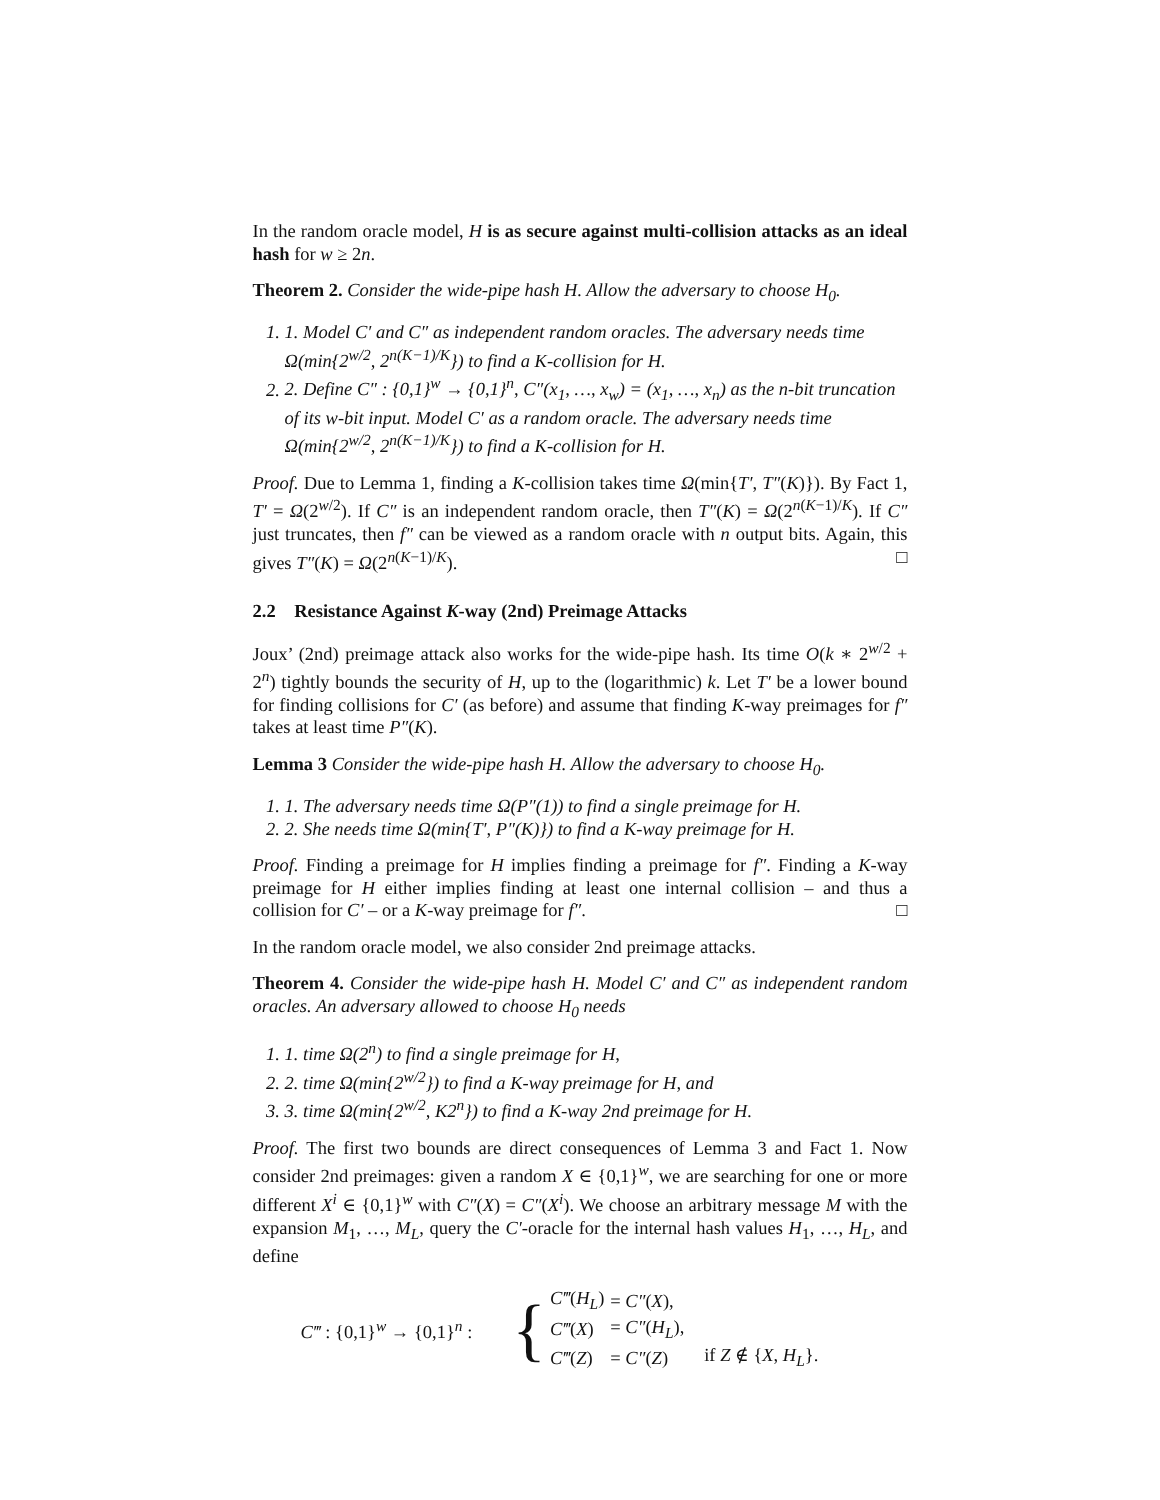In the random oracle model, H is as secure against multi-collision attacks as an ideal hash for w ≥ 2n.
Theorem 2. Consider the wide-pipe hash H. Allow the adversary to choose H<sub>0</sub>.
1. 1. Model C′ and C″ as independent random oracles. The adversary needs time Ω(min{2<sup>w/2</sup>, 2<sup>n(K−1)/K</sup>}) to find a K-collision for H.
2. 2. Define C″ : {0,1}<sup>w</sup> → {0,1}<sup>n</sup>, C″(x<sub>1</sub>, …, x<sub>w</sub>) = (x<sub>1</sub>, …, x<sub>n</sub>) as the n-bit truncation of its w-bit input. Model C′ as a random oracle. The adversary needs time Ω(min{2<sup>w/2</sup>, 2<sup>n(K−1)/K</sup>}) to find a K-collision for H.
Proof. Due to Lemma 1, finding a K-collision takes time Ω(min{T′, T″(K)}). By Fact 1, T′ = Ω(2<sup>w/2</sup>). If C″ is an independent random oracle, then T″(K) = Ω(2<sup>n(K−1)/K</sup>). If C″ just truncates, then f″ can be viewed as a random oracle with n output bits. Again, this gives T″(K) = Ω(2<sup>n(K−1)/K</sup>). □
2.2 Resistance Against K-way (2nd) Preimage Attacks
Joux’ (2nd) preimage attack also works for the wide-pipe hash. Its time O(k ∗ 2<sup>w/2</sup> + 2<sup>n</sup>) tightly bounds the security of H, up to the (logarithmic) k. Let T′ be a lower bound for finding collisions for C′ (as before) and assume that finding K-way preimages for f″ takes at least time P″(K).
Lemma 3 Consider the wide-pipe hash H. Allow the adversary to choose H<sub>0</sub>.
1. 1. The adversary needs time Ω(P″(1)) to find a single preimage for H.
2. 2. She needs time Ω(min{T′, P″(K)}) to find a K-way preimage for H.
Proof. Finding a preimage for H implies finding a preimage for f″. Finding a K-way preimage for H either implies finding at least one internal collision – and thus a collision for C′ – or a K-way preimage for f″. □
In the random oracle model, we also consider 2nd preimage attacks.
Theorem 4. Consider the wide-pipe hash H. Model C′ and C″ as independent random oracles. An adversary allowed to choose H<sub>0</sub> needs
1. 1. time Ω(2<sup>n</sup>) to find a single preimage for H,
2. 2. time Ω(min{2<sup>w/2</sup>}) to find a K-way preimage for H, and
3. 3. time Ω(min{2<sup>w/2</sup>, K2<sup>n</sup>}) to find a K-way 2nd preimage for H.
Proof. The first two bounds are direct consequences of Lemma 3 and Fact 1. Now consider 2nd preimages: given a random X ∈ {0,1}<sup>w</sup>, we are searching for one or more different X<sup>i</sup> ∈ {0,1}<sup>w</sup> with C″(X) = C″(X<sup>i</sup>). We choose an arbitrary message M with the expansion M<sub>1</sub>, …, M<sub>L</sub>, query the C′-oracle for the internal hash values H<sub>1</sub>, …, H<sub>L</sub>, and define
C‴ : {0,1}<sup>w</sup> → {0,1}<sup>n</sup> : {
| C‴ ( H<sub>L</sub> ) | = C″ ( X ), | |
| C‴ ( X ) | = C″ ( H<sub>L</sub> ), | |
| C‴ ( Z ) | = C″ ( Z ) | if Z ∉ { X , H<sub>L</sub> }. |